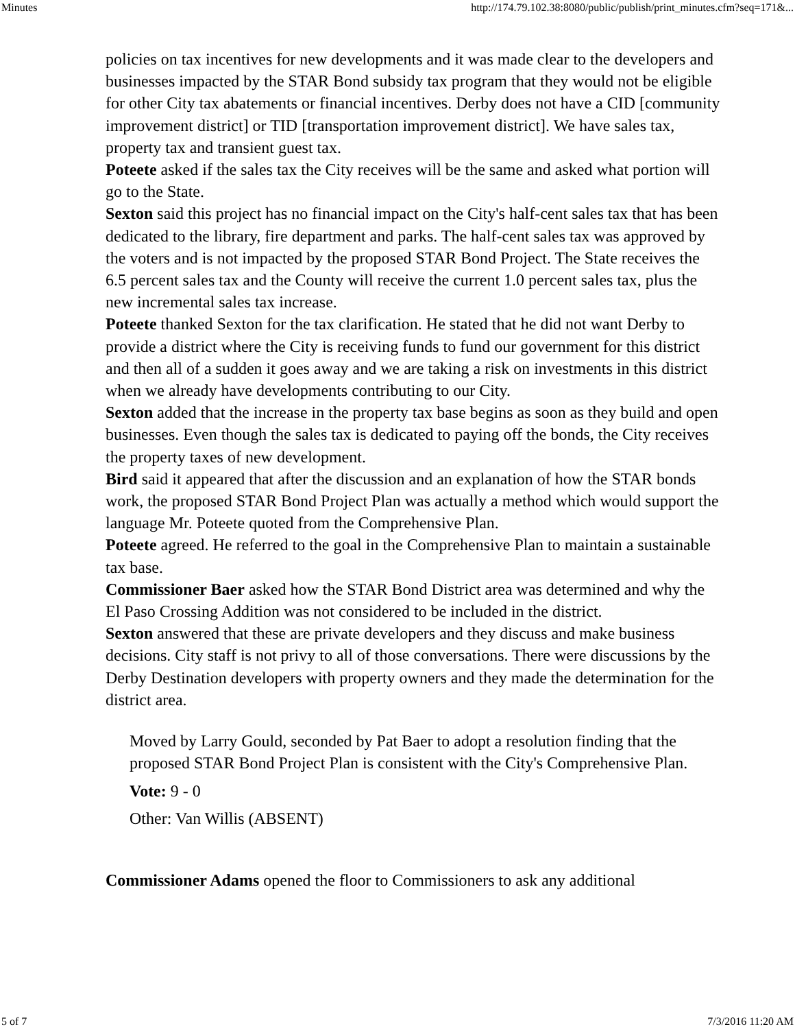Minutes http://174.79.102.38:8080/public/publish/print_minutes.cfm?seq=171&...
policies on tax incentives for new developments and it was made clear to the developers and businesses impacted by the STAR Bond subsidy tax program that they would not be eligible for other City tax abatements or financial incentives. Derby does not have a CID [community improvement district] or TID [transportation improvement district]. We have sales tax, property tax and transient guest tax.
Poteete asked if the sales tax the City receives will be the same and asked what portion will go to the State.
Sexton said this project has no financial impact on the City's half-cent sales tax that has been dedicated to the library, fire department and parks. The half-cent sales tax was approved by the voters and is not impacted by the proposed STAR Bond Project. The State receives the 6.5 percent sales tax and the County will receive the current 1.0 percent sales tax, plus the new incremental sales tax increase.
Poteete thanked Sexton for the tax clarification. He stated that he did not want Derby to provide a district where the City is receiving funds to fund our government for this district and then all of a sudden it goes away and we are taking a risk on investments in this district when we already have developments contributing to our City.
Sexton added that the increase in the property tax base begins as soon as they build and open businesses. Even though the sales tax is dedicated to paying off the bonds, the City receives the property taxes of new development.
Bird said it appeared that after the discussion and an explanation of how the STAR bonds work, the proposed STAR Bond Project Plan was actually a method which would support the language Mr. Poteete quoted from the Comprehensive Plan.
Poteete agreed. He referred to the goal in the Comprehensive Plan to maintain a sustainable tax base.
Commissioner Baer asked how the STAR Bond District area was determined and why the El Paso Crossing Addition was not considered to be included in the district.
Sexton answered that these are private developers and they discuss and make business decisions. City staff is not privy to all of those conversations. There were discussions by the Derby Destination developers with property owners and they made the determination for the district area.
Moved by Larry Gould, seconded by Pat Baer to adopt a resolution finding that the proposed STAR Bond Project Plan is consistent with the City's Comprehensive Plan.
Vote: 9 - 0
Other: Van Willis (ABSENT)
Commissioner Adams opened the floor to Commissioners to ask any additional
5 of 7 7/3/2016 11:20 AM